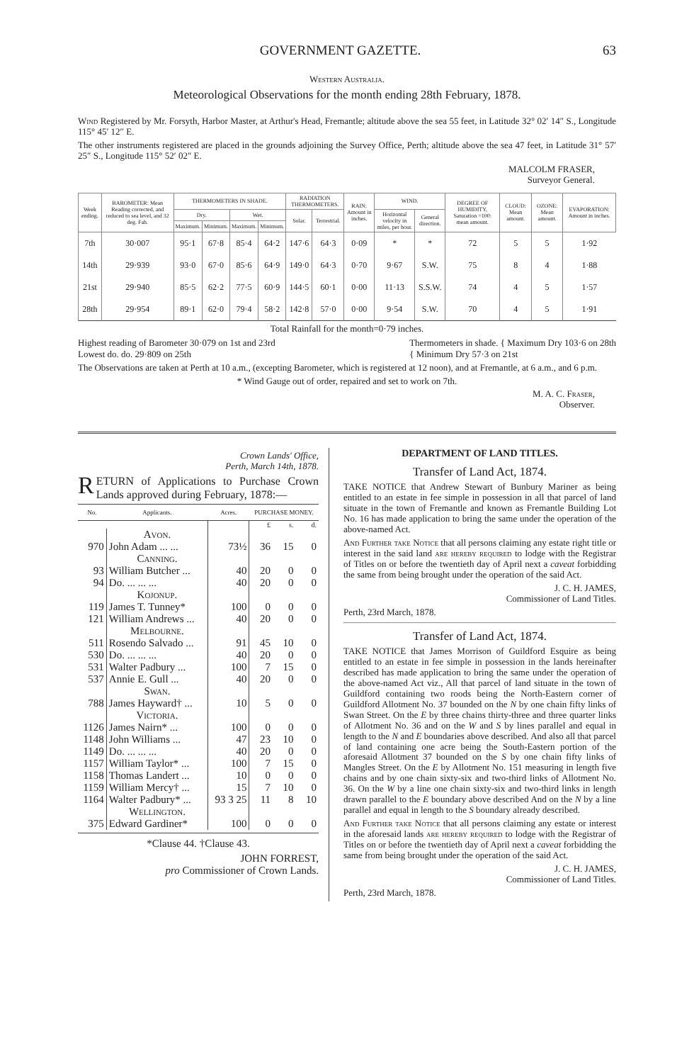GOVERNMENT GAZETTE. 63
Western Australia.
Meteorological Observations for the month ending 28th February, 1878.
Wind Registered by Mr. Forsyth, Harbor Master, at Arthur's Head, Fremantle; altitude above the sea 55 feet, in Latitude 32° 02′ 14″ S., Longitude 115° 45′ 12″ E.
The other instruments registered are placed in the grounds adjoining the Survey Office, Perth; altitude above the sea 47 feet, in Latitude 31° 57′ 25″ S., Longitude 115° 52′ 02″ E.
MALCOLM FRASER,
Surveyor General.
| Week ending. | BAROMETER: Mean Reading corrected, and reduced to sea level, and 32 deg. Fah. | THERMOMETERS IN SHADE. | | | | RADIATION THERMOMETERS. | | RAIN: Amount in inches. | WIND. | | DEGREE OF HUMIDITY, Saturation =100: mean amount. | CLOUD: Mean amount. | OZONE: Mean amount. | EVAPORATION: Amount in inches. |
| --- | --- | --- | --- | --- | --- | --- | --- | --- | --- | --- | --- | --- | --- | --- |
| | | Dry. | | Wet. | | Solar. | Terrestrial. | | Horizontal velocity in miles, per hour. | General direction. | | | | |
| | | Maximum. | Minimum. | Maximum. | Minimum. | | | | | | | | | |
| 7th | 30·007 | 95·1 | 67·8 | 85·4 | 64·2 | 147·6 | 64·3 | 0·09 | * | * | 72 | 5 | 5 | 1·92 |
| 14th | 29·939 | 93·0 | 67·0 | 85·6 | 64·9 | 149·0 | 64·3 | 0·70 | 9·67 | S.W. | 75 | 8 | 4 | 1·88 |
| 21st | 29·940 | 85·5 | 62·2 | 77·5 | 60·9 | 144·5 | 60·1 | 0·00 | 11·13 | S.S.W. | 74 | 4 | 5 | 1·57 |
| 28th | 29·954 | 89·1 | 62·0 | 79·4 | 58·2 | 142·8 | 57·0 | 0·00 | 9·54 | S.W. | 70 | 4 | 5 | 1·91 |
Total Rainfall for the month=0·79 inches.
Highest reading of Barometer 30·079 on 1st and 23rd
Lowest do. do. 29·809 on 25th
Thermometers in shade. { Maximum Dry 103·6 on 28th
{ Minimum Dry 57·3 on 21st
The Observations are taken at Perth at 10 a.m., (excepting Barometer, which is registered at 12 noon), and at Fremantle, at 6 a.m., and 6 p.m.
* Wind Gauge out of order, repaired and set to work on 7th.
M. A. C. Fraser,
Observer.
Crown Lands' Office,
Perth, March 14th, 1878.
RETURN of Applications to Purchase Crown Lands approved during February, 1878:—
| No. | Applicants. | Acres. | PURCHASE MONEY. | | |
| --- | --- | --- | --- | --- | --- |
| | | | £ | s. | d. |
| | Avon. | | | | |
| 970 | John Adam ... ... | 73½ | 36 | 15 | 0 |
| | Canning. | | | | |
| 93 | William Butcher ... | 40 | 20 | 0 | 0 |
| 94 | Do. ... ... ... | 40 | 20 | 0 | 0 |
| | Kojonup. | | | | |
| 119 | James T. Tunney* | 100 | 0 | 0 | 0 |
| 121 | William Andrews ... | 40 | 20 | 0 | 0 |
| | Melbourne. | | | | |
| 511 | Rosendo Salvado ... | 91 | 45 | 10 | 0 |
| 530 | Do. ... ... ... | 40 | 20 | 0 | 0 |
| 531 | Walter Padbury ... | 100 | 7 | 15 | 0 |
| 537 | Annie E. Gull ... | 40 | 20 | 0 | 0 |
| | Swan. | | | | |
| 788 | James Hayward† ... | 10 | 5 | 0 | 0 |
| | Victoria. | | | | |
| 1126 | James Nairn* ... | 100 | 0 | 0 | 0 |
| 1148 | John Williams ... | 47 | 23 | 10 | 0 |
| 1149 | Do. ... ... ... | 40 | 20 | 0 | 0 |
| 1157 | William Taylor* ... | 100 | 7 | 15 | 0 |
| 1158 | Thomas Landert ... | 10 | 0 | 0 | 0 |
| 1159 | William Mercy† ... | 15 | 7 | 10 | 0 |
| 1164 | Walter Padbury* ... | 93 3 25 | 11 | 8 | 10 |
| | Wellington. | | | | |
| 375 | Edward Gardiner* | 100 | 0 | 0 | 0 |
*Clause 44. †Clause 43.
JOHN FORREST,
pro Commissioner of Crown Lands.
DEPARTMENT OF LAND TITLES.
Transfer of Land Act, 1874.
TAKE NOTICE that Andrew Stewart of Bunbury Mariner as being entitled to an estate in fee simple in possession in all that parcel of land situate in the town of Fremantle and known as Fremantle Building Lot No. 16 has made application to bring the same under the operation of the above-named Act.
And Further take Notice that all persons claiming any estate right title or interest in the said land are hereby required to lodge with the Registrar of Titles on or before the twentieth day of April next a caveat forbidding the same from being brought under the operation of the said Act.
J. C. H. JAMES,
Commissioner of Land Titles.
Perth, 23rd March, 1878.
Transfer of Land Act, 1874.
TAKE NOTICE that James Morrison of Guildford Esquire as being entitled to an estate in fee simple in possession in the lands hereinafter described has made application to bring the same under the operation of the above-named Act viz., All that parcel of land situate in the town of Guildford containing two roods being the North-Eastern corner of Guildford Allotment No. 37 bounded on the N by one chain fifty links of Swan Street. On the E by three chains thirty-three and three quarter links of Allotment No. 36 and on the W and S by lines parallel and equal in length to the N and E boundaries above described. And also all that parcel of land containing one acre being the South-Eastern portion of the aforesaid Allotment 37 bounded on the S by one chain fifty links of Mangles Street. On the E by Allotment No. 151 measuring in length five chains and by one chain sixty-six and two-third links of Allotment No. 36. On the W by a line one chain sixty-six and two-third links in length drawn parallel to the E boundary above described And on the N by a line parallel and equal in length to the S boundary already described.
And Further take Notice that all persons claiming any estate or interest in the aforesaid lands are hereby required to lodge with the Registrar of Titles on or before the twentieth day of April next a caveat forbidding the same from being brought under the operation of the said Act.
J. C. H. JAMES,
Commissioner of Land Titles.
Perth, 23rd March, 1878.